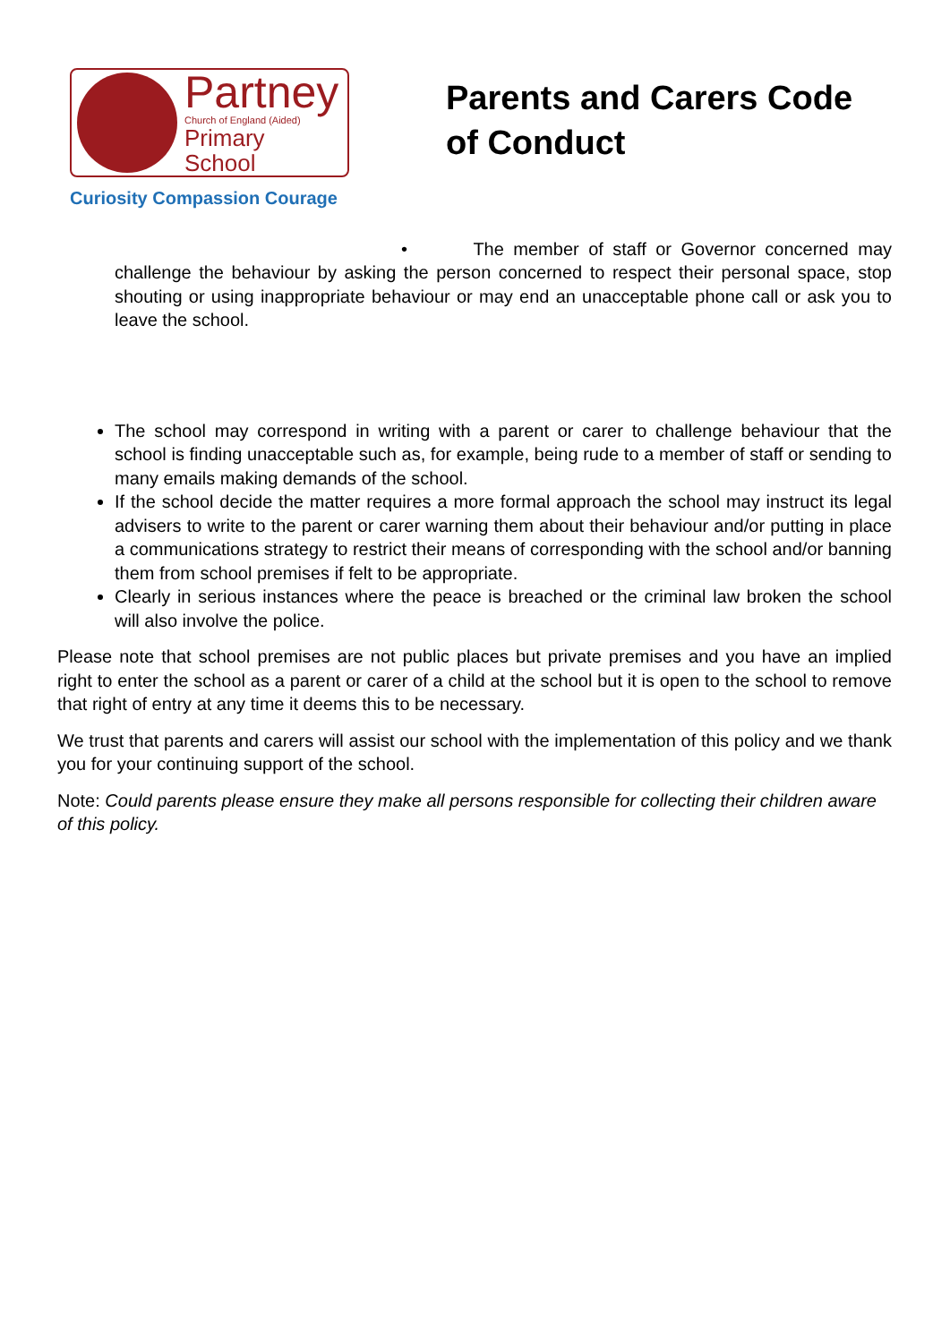Partney
Church of England (Aided)
Primary School
Curiosity Compassion Courage
Parents and Carers Code of Conduct
• The member of staff or Governor concerned may challenge the behaviour by asking the person concerned to respect their personal space, stop shouting or using inappropriate behaviour or may end an unacceptable phone call or ask you to leave the school.
The school may correspond in writing with a parent or carer to challenge behaviour that the school is finding unacceptable such as, for example, being rude to a member of staff or sending to many emails making demands of the school.
If the school decide the matter requires a more formal approach the school may instruct its legal advisers to write to the parent or carer warning them about their behaviour and/or putting in place a communications strategy to restrict their means of corresponding with the school and/or banning them from school premises if felt to be appropriate.
Clearly in serious instances where the peace is breached or the criminal law broken the school will also involve the police.
Please note that school premises are not public places but private premises and you have an implied right to enter the school as a parent or carer of a child at the school but it is open to the school to remove that right of entry at any time it deems this to be necessary.
We trust that parents and carers will assist our school with the implementation of this policy and we thank you for your continuing support of the school.
Note: Could parents please ensure they make all persons responsible for collecting their children aware of this policy.